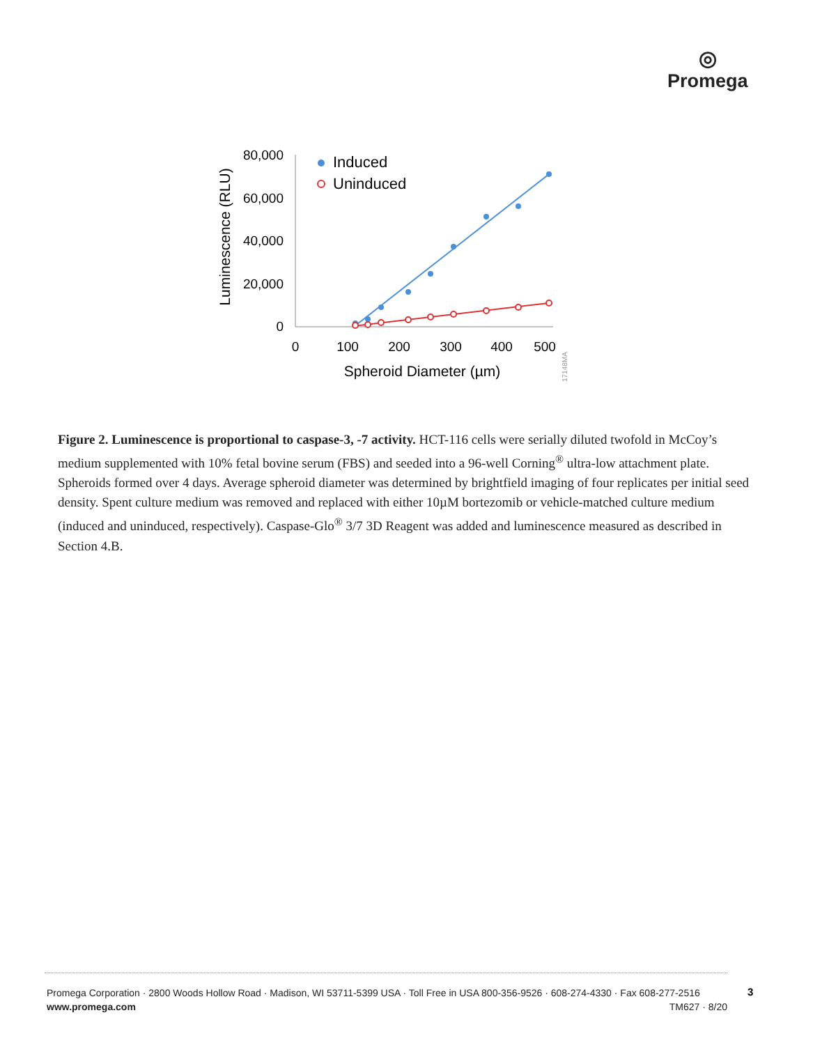◎
Promega
Luminescence (RLU)
80,000
60,000
40,000
20,000
0
0
100
200
300
400
500
Spheroid Diameter (µm)
17148MA
Induced
Uninduced
Figure 2. Luminescence is proportional to caspase-3, -7 activity. HCT-116 cells were serially diluted twofold in McCoy’s medium supplemented with 10% fetal bovine serum (FBS) and seeded into a 96-well Corning<sup>®</sup> ultra-low attachment plate. Spheroids formed over 4 days. Average spheroid diameter was determined by brightfield imaging of four replicates per initial seed density. Spent culture medium was removed and replaced with either 10µM bortezomib or vehicle-matched culture medium (induced and uninduced, respectively). Caspase-Glo<sup>®</sup> 3/7 3D Reagent was added and luminescence measured as described in Section 4.B.
Promega Corporation · 2800 Woods Hollow Road · Madison, WI 53711-5399 USA · Toll Free in USA 800-356-9526 · 608-274-4330 · Fax 608-277-2516
www.promega.com TM627 · 8/20
3